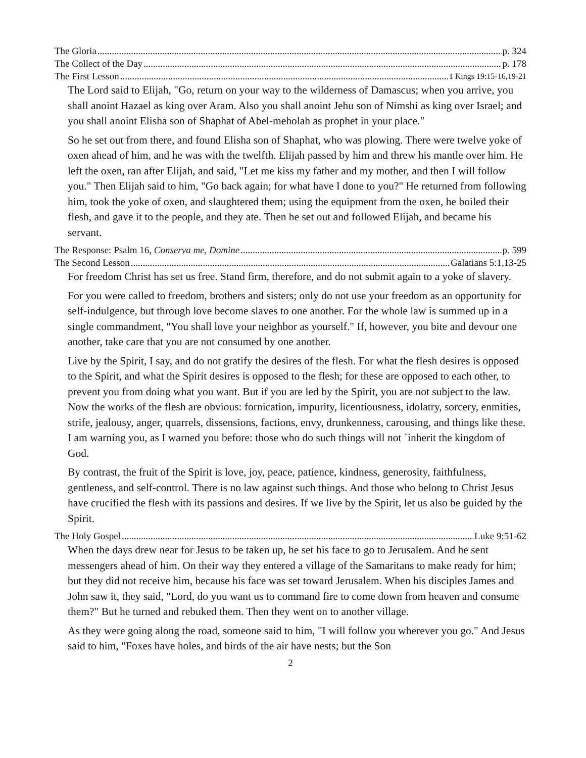The Gloria p. 324
The Collect of the Day p. 178
The First Lesson 1 Kings 19:15-16,19-21
The Lord said to Elijah, "Go, return on your way to the wilderness of Damascus; when you arrive, you shall anoint Hazael as king over Aram. Also you shall anoint Jehu son of Nimshi as king over Israel; and you shall anoint Elisha son of Shaphat of Abel-meholah as prophet in your place."
So he set out from there, and found Elisha son of Shaphat, who was plowing. There were twelve yoke of oxen ahead of him, and he was with the twelfth. Elijah passed by him and threw his mantle over him. He left the oxen, ran after Elijah, and said, "Let me kiss my father and my mother, and then I will follow you." Then Elijah said to him, "Go back again; for what have I done to you?" He returned from following him, took the yoke of oxen, and slaughtered them; using the equipment from the oxen, he boiled their flesh, and gave it to the people, and they ate. Then he set out and followed Elijah, and became his servant.
The Response: Psalm 16, Conserva me, Domine p. 599
The Second Lesson Galatians 5:1,13-25
For freedom Christ has set us free. Stand firm, therefore, and do not submit again to a yoke of slavery.
For you were called to freedom, brothers and sisters; only do not use your freedom as an opportunity for self-indulgence, but through love become slaves to one another. For the whole law is summed up in a single commandment, "You shall love your neighbor as yourself." If, however, you bite and devour one another, take care that you are not consumed by one another.
Live by the Spirit, I say, and do not gratify the desires of the flesh. For what the flesh desires is opposed to the Spirit, and what the Spirit desires is opposed to the flesh; for these are opposed to each other, to prevent you from doing what you want. But if you are led by the Spirit, you are not subject to the law. Now the works of the flesh are obvious: fornication, impurity, licentiousness, idolatry, sorcery, enmities, strife, jealousy, anger, quarrels, dissensions, factions, envy, drunkenness, carousing, and things like these. I am warning you, as I warned you before: those who do such things will not `inherit the kingdom of God.
By contrast, the fruit of the Spirit is love, joy, peace, patience, kindness, generosity, faithfulness, gentleness, and self-control. There is no law against such things. And those who belong to Christ Jesus have crucified the flesh with its passions and desires. If we live by the Spirit, let us also be guided by the Spirit.
The Holy Gospel Luke 9:51-62
When the days drew near for Jesus to be taken up, he set his face to go to Jerusalem. And he sent messengers ahead of him. On their way they entered a village of the Samaritans to make ready for him; but they did not receive him, because his face was set toward Jerusalem. When his disciples James and John saw it, they said, "Lord, do you want us to command fire to come down from heaven and consume them?" But he turned and rebuked them. Then they went on to another village.
As they were going along the road, someone said to him, "I will follow you wherever you go." And Jesus said to him, "Foxes have holes, and birds of the air have nests; but the Son
2